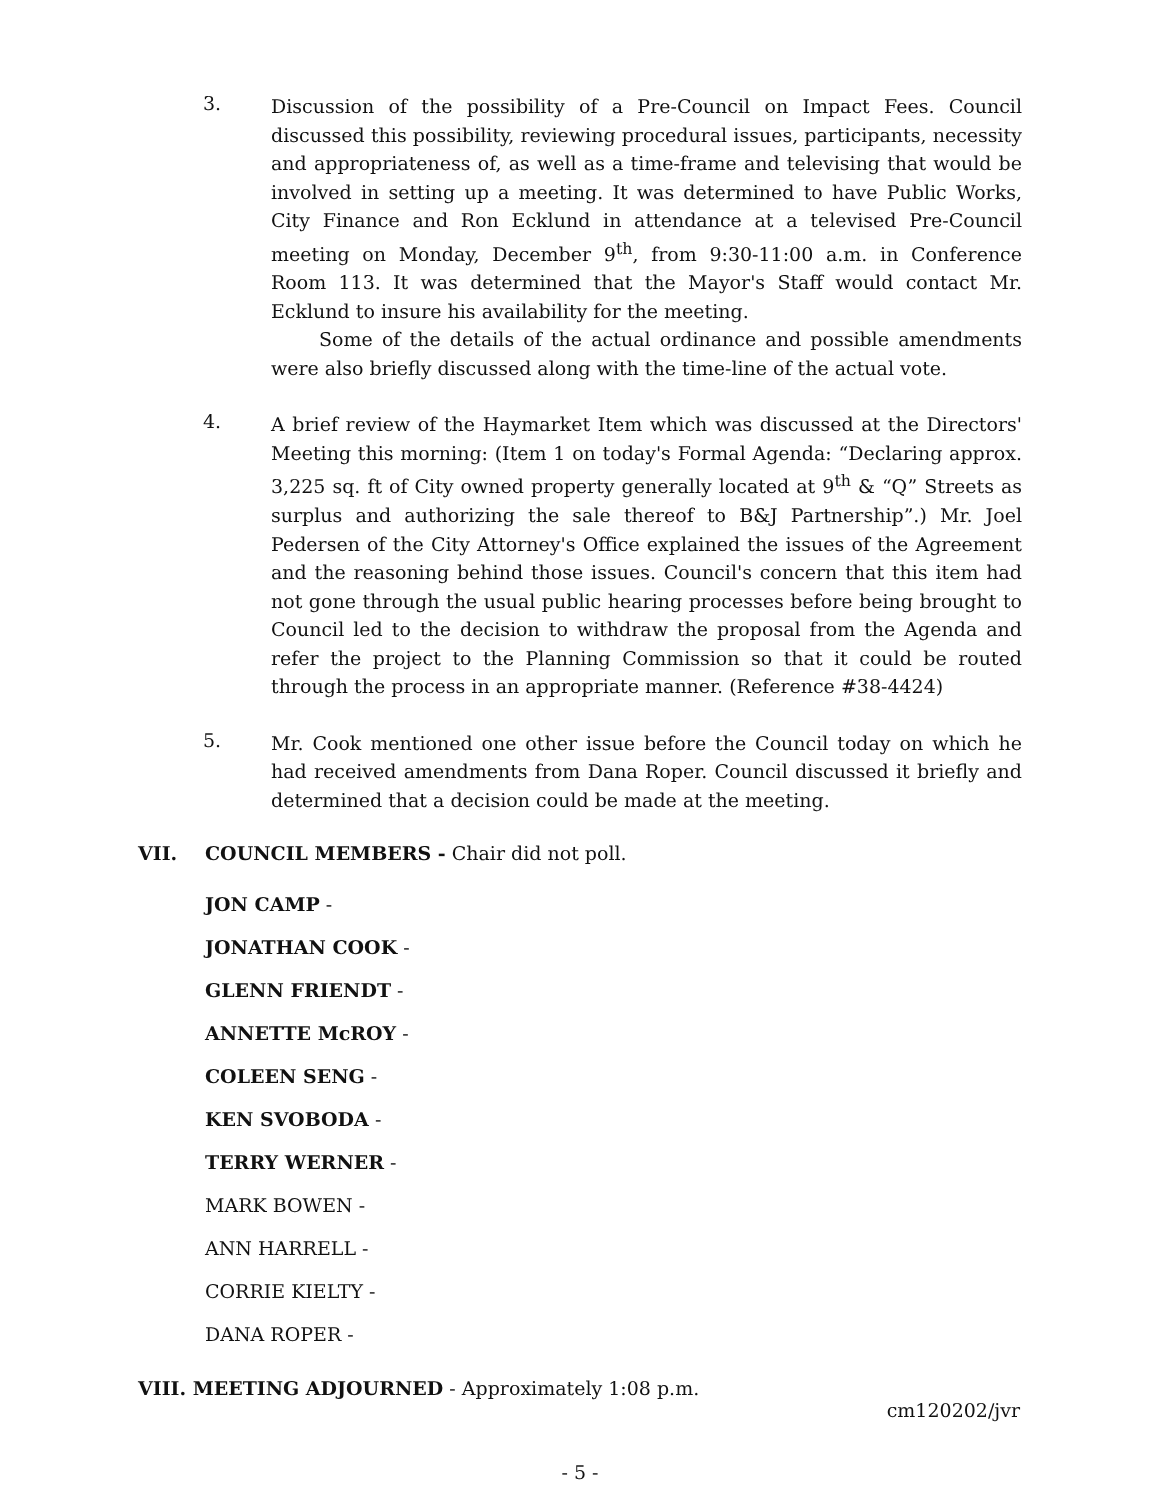3.
Discussion of the possibility of a Pre-Council on Impact Fees. Council discussed this possibility, reviewing procedural issues, participants, necessity and appropriateness of, as well as a time-frame and televising that would be involved in setting up a meeting. It was determined to have Public Works, City Finance and Ron Ecklund in attendance at a televised Pre-Council meeting on Monday, December 9<sup>th</sup>, from 9:30-11:00 a.m. in Conference Room 113. It was determined that the Mayor's Staff would contact Mr. Ecklund to insure his availability for the meeting.
Some of the details of the actual ordinance and possible amendments were also briefly discussed along with the time-line of the actual vote.
4.
A brief review of the Haymarket Item which was discussed at the Directors' Meeting this morning: (Item 1 on today's Formal Agenda: “Declaring approx. 3,225 sq. ft of City owned property generally located at 9<sup>th</sup> & “Q” Streets as surplus and authorizing the sale thereof to B&J Partnership”.) Mr. Joel Pedersen of the City Attorney's Office explained the issues of the Agreement and the reasoning behind those issues. Council's concern that this item had not gone through the usual public hearing processes before being brought to Council led to the decision to withdraw the proposal from the Agenda and refer the project to the Planning Commission so that it could be routed through the process in an appropriate manner. (Reference #38-4424)
5.
Mr. Cook mentioned one other issue before the Council today on which he had received amendments from Dana Roper. Council discussed it briefly and determined that a decision could be made at the meeting.
VII. COUNCIL MEMBERS - Chair did not poll.
JON CAMP -
JONATHAN COOK -
GLENN FRIENDT -
ANNETTE McROY -
COLEEN SENG -
KEN SVOBODA -
TERRY WERNER -
MARK BOWEN -
ANN HARRELL -
CORRIE KIELTY -
DANA ROPER -
VIII. MEETING ADJOURNED - Approximately 1:08 p.m.
cm120202/jvr
- 5 -